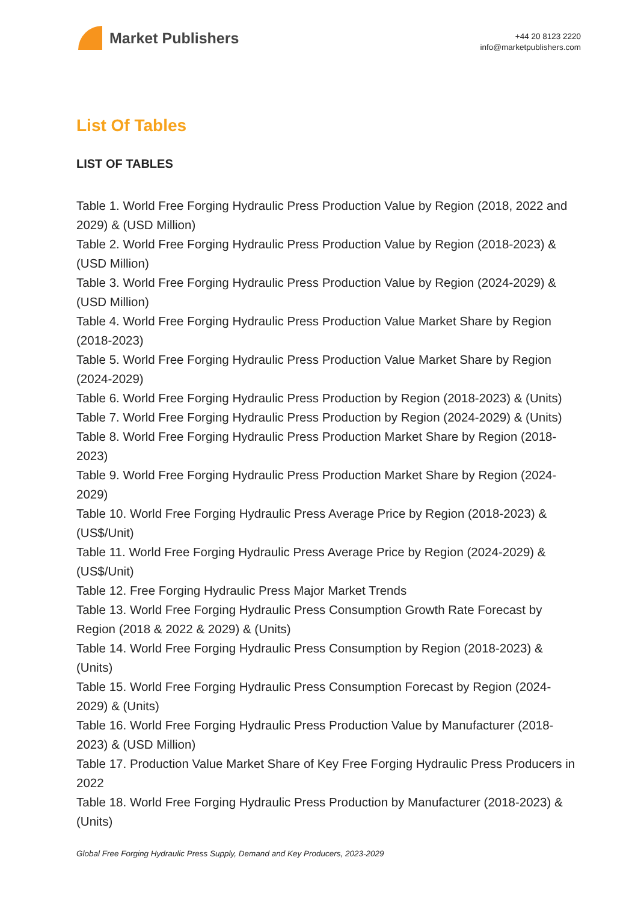Market Publishers
+44 20 8123 2220
info@marketpublishers.com
List Of Tables
LIST OF TABLES
Table 1. World Free Forging Hydraulic Press Production Value by Region (2018, 2022 and 2029) & (USD Million)
Table 2. World Free Forging Hydraulic Press Production Value by Region (2018-2023) & (USD Million)
Table 3. World Free Forging Hydraulic Press Production Value by Region (2024-2029) & (USD Million)
Table 4. World Free Forging Hydraulic Press Production Value Market Share by Region (2018-2023)
Table 5. World Free Forging Hydraulic Press Production Value Market Share by Region (2024-2029)
Table 6. World Free Forging Hydraulic Press Production by Region (2018-2023) & (Units)
Table 7. World Free Forging Hydraulic Press Production by Region (2024-2029) & (Units)
Table 8. World Free Forging Hydraulic Press Production Market Share by Region (2018-2023)
Table 9. World Free Forging Hydraulic Press Production Market Share by Region (2024-2029)
Table 10. World Free Forging Hydraulic Press Average Price by Region (2018-2023) & (US$/Unit)
Table 11. World Free Forging Hydraulic Press Average Price by Region (2024-2029) & (US$/Unit)
Table 12. Free Forging Hydraulic Press Major Market Trends
Table 13. World Free Forging Hydraulic Press Consumption Growth Rate Forecast by Region (2018 & 2022 & 2029) & (Units)
Table 14. World Free Forging Hydraulic Press Consumption by Region (2018-2023) & (Units)
Table 15. World Free Forging Hydraulic Press Consumption Forecast by Region (2024-2029) & (Units)
Table 16. World Free Forging Hydraulic Press Production Value by Manufacturer (2018-2023) & (USD Million)
Table 17. Production Value Market Share of Key Free Forging Hydraulic Press Producers in 2022
Table 18. World Free Forging Hydraulic Press Production by Manufacturer (2018-2023) & (Units)
Global Free Forging Hydraulic Press Supply, Demand and Key Producers, 2023-2029